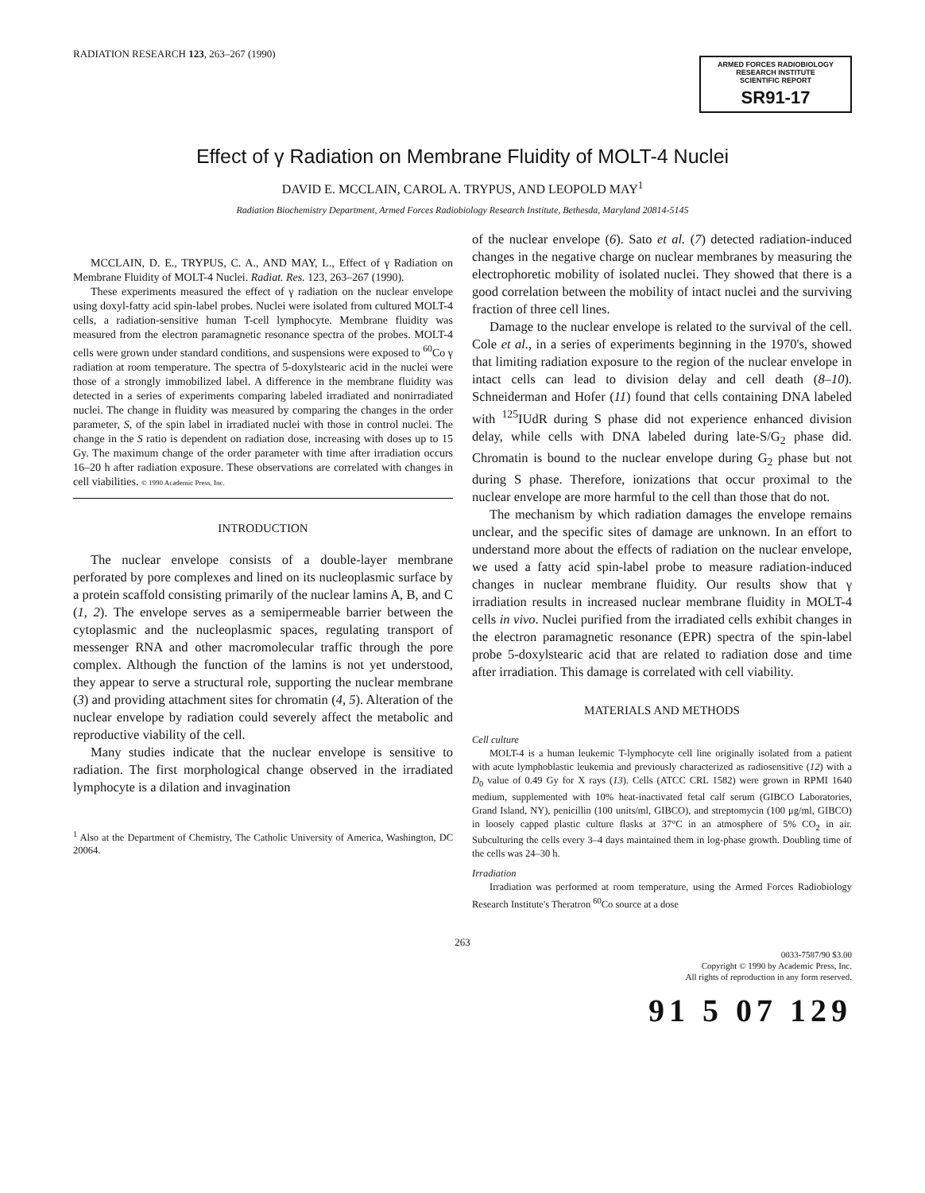RADIATION RESEARCH 123, 263–267 (1990)
ARMED FORCES RADIOBIOLOGY
RESEARCH INSTITUTE
SCIENTIFIC REPORT
SR91-17
Effect of γ Radiation on Membrane Fluidity of MOLT-4 Nuclei
DAVID E. MCCLAIN, CAROL A. TRYPUS, AND LEOPOLD MAY<sup>1</sup>
Radiation Biochemistry Department, Armed Forces Radiobiology Research Institute, Bethesda, Maryland 20814-5145
MCCLAIN, D. E., TRYPUS, C. A., AND MAY, L., Effect of γ Radiation on Membrane Fluidity of MOLT-4 Nuclei. Radiat. Res. 123, 263–267 (1990).
These experiments measured the effect of γ radiation on the nuclear envelope using doxyl-fatty acid spin-label probes. Nuclei were isolated from cultured MOLT-4 cells, a radiation-sensitive human T-cell lymphocyte. Membrane fluidity was measured from the electron paramagnetic resonance spectra of the probes. MOLT-4 cells were grown under standard conditions, and suspensions were exposed to <sup>60</sup>Co γ radiation at room temperature. The spectra of 5-doxylstearic acid in the nuclei were those of a strongly immobilized label. A difference in the membrane fluidity was detected in a series of experiments comparing labeled irradiated and nonirradiated nuclei. The change in fluidity was measured by comparing the changes in the order parameter, S, of the spin label in irradiated nuclei with those in control nuclei. The change in the S ratio is dependent on radiation dose, increasing with doses up to 15 Gy. The maximum change of the order parameter with time after irradiation occurs 16–20 h after radiation exposure. These observations are correlated with changes in cell viabilities. © 1990 Academic Press, Inc.
INTRODUCTION
The nuclear envelope consists of a double-layer membrane perforated by pore complexes and lined on its nucleoplasmic surface by a protein scaffold consisting primarily of the nuclear lamins A, B, and C (1, 2). The envelope serves as a semipermeable barrier between the cytoplasmic and the nucleoplasmic spaces, regulating transport of messenger RNA and other macromolecular traffic through the pore complex. Although the function of the lamins is not yet understood, they appear to serve a structural role, supporting the nuclear membrane (3) and providing attachment sites for chromatin (4, 5). Alteration of the nuclear envelope by radiation could severely affect the metabolic and reproductive viability of the cell.
Many studies indicate that the nuclear envelope is sensitive to radiation. The first morphological change observed in the irradiated lymphocyte is a dilation and invagination
<sup>1</sup> Also at the Department of Chemistry, The Catholic University of America, Washington, DC 20064.
of the nuclear envelope (6). Sato et al. (7) detected radiation-induced changes in the negative charge on nuclear membranes by measuring the electrophoretic mobility of isolated nuclei. They showed that there is a good correlation between the mobility of intact nuclei and the surviving fraction of three cell lines.
Damage to the nuclear envelope is related to the survival of the cell. Cole et al., in a series of experiments beginning in the 1970's, showed that limiting radiation exposure to the region of the nuclear envelope in intact cells can lead to division delay and cell death (8–10). Schneiderman and Hofer (11) found that cells containing DNA labeled with <sup>125</sup>IUdR during S phase did not experience enhanced division delay, while cells with DNA labeled during late-S/G<sub>2</sub> phase did. Chromatin is bound to the nuclear envelope during G<sub>2</sub> phase but not during S phase. Therefore, ionizations that occur proximal to the nuclear envelope are more harmful to the cell than those that do not.
The mechanism by which radiation damages the envelope remains unclear, and the specific sites of damage are unknown. In an effort to understand more about the effects of radiation on the nuclear envelope, we used a fatty acid spin-label probe to measure radiation-induced changes in nuclear membrane fluidity. Our results show that γ irradiation results in increased nuclear membrane fluidity in MOLT-4 cells in vivo. Nuclei purified from the irradiated cells exhibit changes in the electron paramagnetic resonance (EPR) spectra of the spin-label probe 5-doxylstearic acid that are related to radiation dose and time after irradiation. This damage is correlated with cell viability.
MATERIALS AND METHODS
Cell culture
MOLT-4 is a human leukemic T-lymphocyte cell line originally isolated from a patient with acute lymphoblastic leukemia and previously characterized as radiosensitive (12) with a D<sub>0</sub> value of 0.49 Gy for X rays (13). Cells (ATCC CRL 1582) were grown in RPMI 1640 medium, supplemented with 10% heat-inactivated fetal calf serum (GIBCO Laboratories, Grand Island, NY), penicillin (100 units/ml, GIBCO), and streptomycin (100 μg/ml, GIBCO) in loosely capped plastic culture flasks at 37°C in an atmosphere of 5% CO<sub>2</sub> in air. Subculturing the cells every 3–4 days maintained them in log-phase growth. Doubling time of the cells was 24–30 h.
Irradiation
Irradiation was performed at room temperature, using the Armed Forces Radiobiology Research Institute's Theratron <sup>60</sup>Co source at a dose
263
0033-7587/90 $3.00
Copyright © 1990 by Academic Press, Inc.
All rights of reproduction in any form reserved.
91 5 07 129